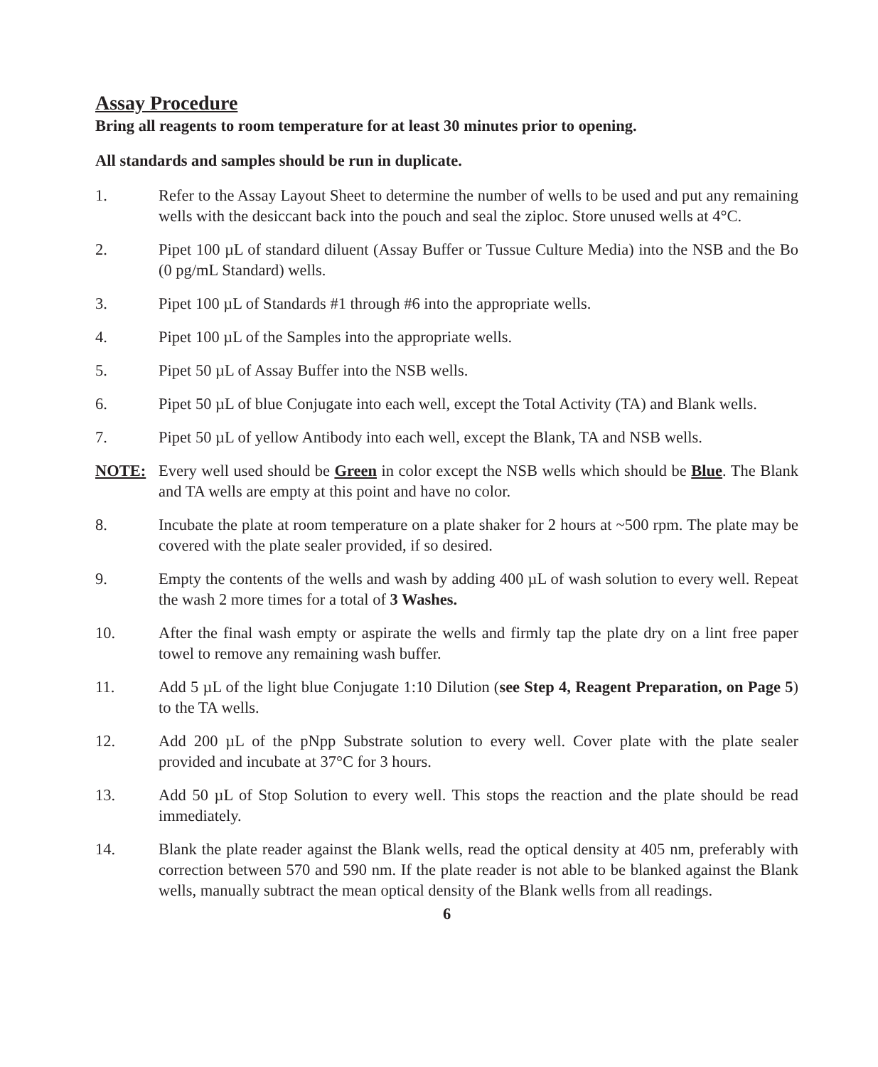Assay Procedure
Bring all reagents to room temperature for at least 30 minutes prior to opening.
All standards and samples should be run in duplicate.
1. Refer to the Assay Layout Sheet to determine the number of wells to be used and put any remaining wells with the desiccant back into the pouch and seal the ziploc. Store unused wells at 4°C.
2. Pipet 100 µL of standard diluent (Assay Buffer or Tussue Culture Media) into the NSB and the Bo (0 pg/mL Standard) wells.
3. Pipet 100 µL of Standards #1 through #6 into the appropriate wells.
4. Pipet 100 µL of the Samples into the appropriate wells.
5. Pipet 50 µL of Assay Buffer into the NSB wells.
6. Pipet 50 µL of blue Conjugate into each well, except the Total Activity (TA) and Blank wells.
7. Pipet 50 µL of yellow Antibody into each well, except the Blank, TA and NSB wells.
NOTE: Every well used should be Green in color except the NSB wells which should be Blue. The Blank and TA wells are empty at this point and have no color.
8. Incubate the plate at room temperature on a plate shaker for 2 hours at ~500 rpm. The plate may be covered with the plate sealer provided, if so desired.
9. Empty the contents of the wells and wash by adding 400 µL of wash solution to every well. Repeat the wash 2 more times for a total of 3 Washes.
10. After the final wash empty or aspirate the wells and firmly tap the plate dry on a lint free paper towel to remove any remaining wash buffer.
11. Add 5 µL of the light blue Conjugate 1:10 Dilution (see Step 4, Reagent Preparation, on Page 5) to the TA wells.
12. Add 200 µL of the pNpp Substrate solution to every well. Cover plate with the plate sealer provided and incubate at 37°C for 3 hours.
13. Add 50 µL of Stop Solution to every well. This stops the reaction and the plate should be read immediately.
14. Blank the plate reader against the Blank wells, read the optical density at 405 nm, preferably with correction between 570 and 590 nm. If the plate reader is not able to be blanked against the Blank wells, manually subtract the mean optical density of the Blank wells from all readings.
6